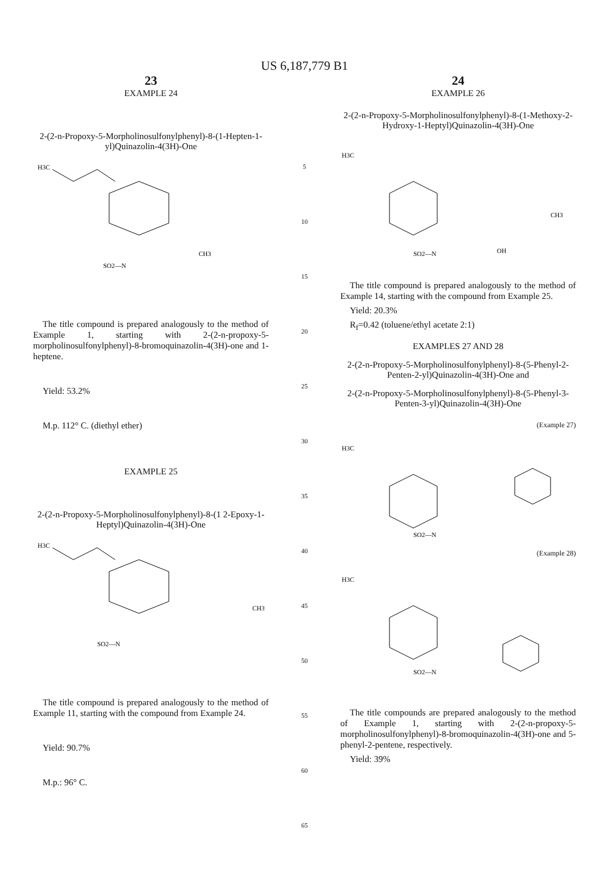US 6,187,779 B1
23
EXAMPLE 24
2-(2-n-Propoxy-5-Morpholinosulfonylphenyl)-8-(1-Hepten-1-yl)Quinazolin-4(3H)-One
H3C
SO2—N
CH3
The title compound is prepared analogously to the method of Example 1, starting with 2-(2-n-propoxy-5-morpholinosulfonylphenyl)-8-bromoquinazolin-4(3H)-one and 1-heptene.
Yield: 53.2%
M.p. 112° C. (diethyl ether)
EXAMPLE 25
2-(2-n-Propoxy-5-Morpholinosulfonylphenyl)-8-(1 2-Epoxy-1-Heptyl)Quinazolin-4(3H)-One
H3C
SO2—N
CH3
The title compound is prepared analogously to the method of Example 11, starting with the compound from Example 24.
Yield: 90.7%
M.p.: 96° C.
5
10
15
20
25
30
35
40
45
50
55
60
65
24
EXAMPLE 26
2-(2-n-Propoxy-5-Morpholinosulfonylphenyl)-8-(1-Methoxy-2-Hydroxy-1-Heptyl)Quinazolin-4(3H)-One
H3C
SO2—N
CH3
OH
The title compound is prepared analogously to the method of Example 14, starting with the compound from Example 25.
Yield: 20.3%
R<sub>f</sub>=0.42 (toluene/ethyl acetate 2:1)
EXAMPLES 27 AND 28
2-(2-n-Propoxy-5-Morpholinosulfonylphenyl)-8-(5-Phenyl-2-Penten-2-yl)Quinazolin-4(3H)-One and
2-(2-n-Propoxy-5-Morpholinosulfonylphenyl)-8-(5-Phenyl-3-Penten-3-yl)Quinazolin-4(3H)-One
(Example 27)
H3C
SO2—N
(Example 28)
H3C
SO2—N
The title compounds are prepared analogously to the method of Example 1, starting with 2-(2-n-propoxy-5-morpholinosulfonylphenyl)-8-bromoquinazolin-4(3H)-one and 5-phenyl-2-pentene, respectively.
Yield: 39%